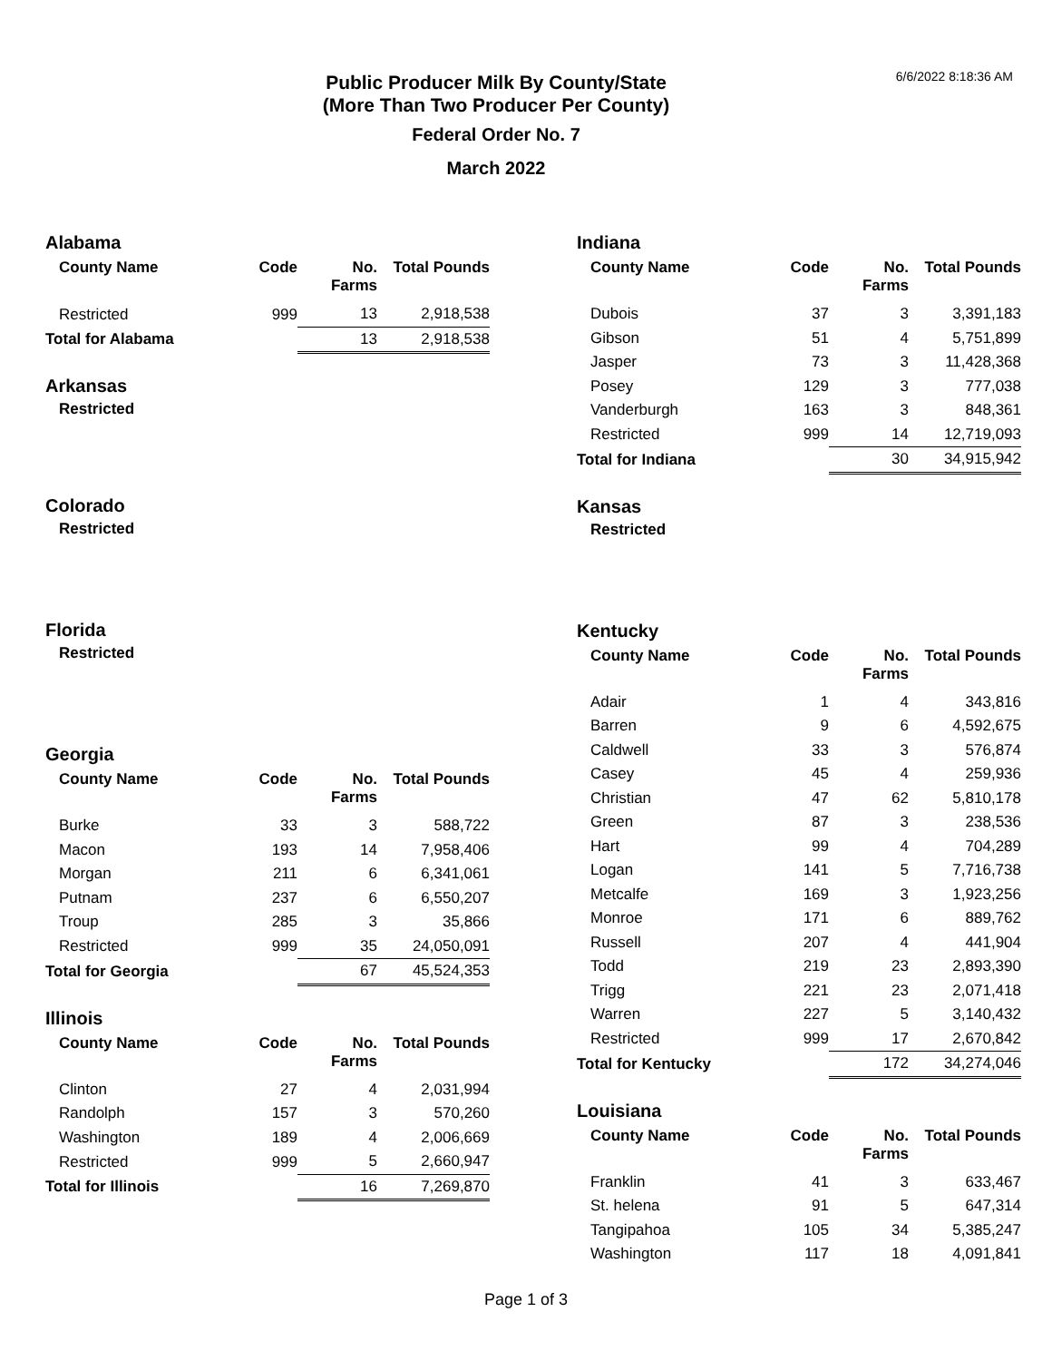6/6/2022 8:18:36 AM
Public Producer Milk By County/State
(More Than Two Producer Per County)
Federal Order No. 7
March 2022
Alabama
| County Name | Code | No. Farms | Total Pounds |
| --- | --- | --- | --- |
| Restricted | 999 | 13 | 2,918,538 |
| Total for Alabama | | 13 | 2,918,538 |
Arkansas
Restricted
Colorado
Restricted
Florida
Restricted
Georgia
| County Name | Code | No. Farms | Total Pounds |
| --- | --- | --- | --- |
| Burke | 33 | 3 | 588,722 |
| Macon | 193 | 14 | 7,958,406 |
| Morgan | 211 | 6 | 6,341,061 |
| Putnam | 237 | 6 | 6,550,207 |
| Troup | 285 | 3 | 35,866 |
| Restricted | 999 | 35 | 24,050,091 |
| Total for Georgia | | 67 | 45,524,353 |
Illinois
| County Name | Code | No. Farms | Total Pounds |
| --- | --- | --- | --- |
| Clinton | 27 | 4 | 2,031,994 |
| Randolph | 157 | 3 | 570,260 |
| Washington | 189 | 4 | 2,006,669 |
| Restricted | 999 | 5 | 2,660,947 |
| Total for Illinois | | 16 | 7,269,870 |
Indiana
| County Name | Code | No. Farms | Total Pounds |
| --- | --- | --- | --- |
| Dubois | 37 | 3 | 3,391,183 |
| Gibson | 51 | 4 | 5,751,899 |
| Jasper | 73 | 3 | 11,428,368 |
| Posey | 129 | 3 | 777,038 |
| Vanderburgh | 163 | 3 | 848,361 |
| Restricted | 999 | 14 | 12,719,093 |
| Total for Indiana | | 30 | 34,915,942 |
Kansas
Restricted
Kentucky
| County Name | Code | No. Farms | Total Pounds |
| --- | --- | --- | --- |
| Adair | 1 | 4 | 343,816 |
| Barren | 9 | 6 | 4,592,675 |
| Caldwell | 33 | 3 | 576,874 |
| Casey | 45 | 4 | 259,936 |
| Christian | 47 | 62 | 5,810,178 |
| Green | 87 | 3 | 238,536 |
| Hart | 99 | 4 | 704,289 |
| Logan | 141 | 5 | 7,716,738 |
| Metcalfe | 169 | 3 | 1,923,256 |
| Monroe | 171 | 6 | 889,762 |
| Russell | 207 | 4 | 441,904 |
| Todd | 219 | 23 | 2,893,390 |
| Trigg | 221 | 23 | 2,071,418 |
| Warren | 227 | 5 | 3,140,432 |
| Restricted | 999 | 17 | 2,670,842 |
| Total for Kentucky | | 172 | 34,274,046 |
Louisiana
| County Name | Code | No. Farms | Total Pounds |
| --- | --- | --- | --- |
| Franklin | 41 | 3 | 633,467 |
| St. helena | 91 | 5 | 647,314 |
| Tangipahoa | 105 | 34 | 5,385,247 |
| Washington | 117 | 18 | 4,091,841 |
Page 1 of 3